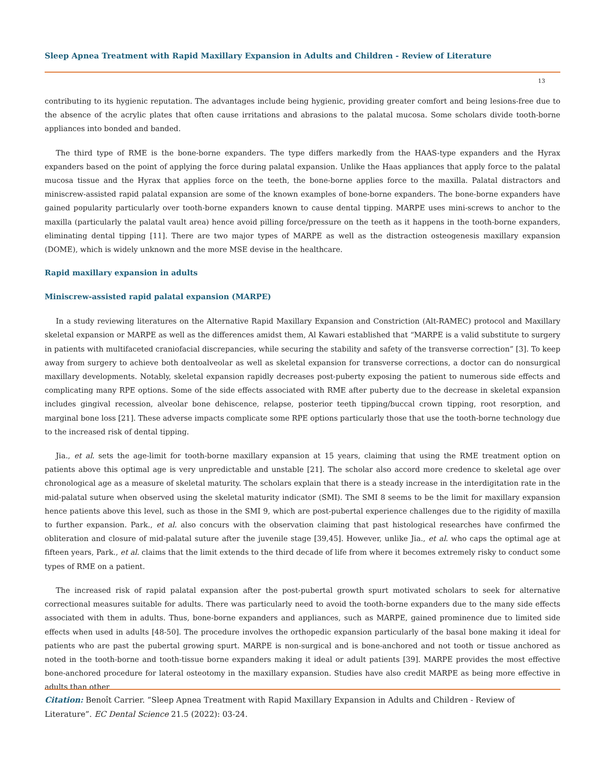Sleep Apnea Treatment with Rapid Maxillary Expansion in Adults and Children - Review of Literature
13
contributing to its hygienic reputation. The advantages include being hygienic, providing greater comfort and being lesions-free due to the absence of the acrylic plates that often cause irritations and abrasions to the palatal mucosa. Some scholars divide tooth-borne appliances into bonded and banded.
The third type of RME is the bone-borne expanders. The type differs markedly from the HAAS-type expanders and the Hyrax expanders based on the point of applying the force during palatal expansion. Unlike the Haas appliances that apply force to the palatal mucosa tissue and the Hyrax that applies force on the teeth, the bone-borne applies force to the maxilla. Palatal distractors and miniscrew-assisted rapid palatal expansion are some of the known examples of bone-borne expanders. The bone-borne expanders have gained popularity particularly over tooth-borne expanders known to cause dental tipping. MARPE uses mini-screws to anchor to the maxilla (particularly the palatal vault area) hence avoid pilling force/pressure on the teeth as it happens in the tooth-borne expanders, eliminating dental tipping [11]. There are two major types of MARPE as well as the distraction osteogenesis maxillary expansion (DOME), which is widely unknown and the more MSE devise in the healthcare.
Rapid maxillary expansion in adults
Miniscrew-assisted rapid palatal expansion (MARPE)
In a study reviewing literatures on the Alternative Rapid Maxillary Expansion and Constriction (Alt-RAMEC) protocol and Maxillary skeletal expansion or MARPE as well as the differences amidst them, Al Kawari established that “MARPE is a valid substitute to surgery in patients with multifaceted craniofacial discrepancies, while securing the stability and safety of the transverse correction” [3]. To keep away from surgery to achieve both dentoalveolar as well as skeletal expansion for transverse corrections, a doctor can do nonsurgical maxillary developments. Notably, skeletal expansion rapidly decreases post-puberty exposing the patient to numerous side effects and complicating many RPE options. Some of the side effects associated with RME after puberty due to the decrease in skeletal expansion includes gingival recession, alveolar bone dehiscence, relapse, posterior teeth tipping/buccal crown tipping, root resorption, and marginal bone loss [21]. These adverse impacts complicate some RPE options particularly those that use the tooth-borne technology due to the increased risk of dental tipping.
Jia., et al. sets the age-limit for tooth-borne maxillary expansion at 15 years, claiming that using the RME treatment option on patients above this optimal age is very unpredictable and unstable [21]. The scholar also accord more credence to skeletal age over chronological age as a measure of skeletal maturity. The scholars explain that there is a steady increase in the interdigitation rate in the mid-palatal suture when observed using the skeletal maturity indicator (SMI). The SMI 8 seems to be the limit for maxillary expansion hence patients above this level, such as those in the SMI 9, which are post-pubertal experience challenges due to the rigidity of maxilla to further expansion. Park., et al. also concurs with the observation claiming that past histological researches have confirmed the obliteration and closure of mid-palatal suture after the juvenile stage [39,45]. However, unlike Jia., et al. who caps the optimal age at fifteen years, Park., et al. claims that the limit extends to the third decade of life from where it becomes extremely risky to conduct some types of RME on a patient.
The increased risk of rapid palatal expansion after the post-pubertal growth spurt motivated scholars to seek for alternative correctional measures suitable for adults. There was particularly need to avoid the tooth-borne expanders due to the many side effects associated with them in adults. Thus, bone-borne expanders and appliances, such as MARPE, gained prominence due to limited side effects when used in adults [48-50]. The procedure involves the orthopedic expansion particularly of the basal bone making it ideal for patients who are past the pubertal growing spurt. MARPE is non-surgical and is bone-anchored and not tooth or tissue anchored as noted in the tooth-borne and tooth-tissue borne expanders making it ideal or adult patients [39]. MARPE provides the most effective bone-anchored procedure for lateral osteotomy in the maxillary expansion. Studies have also credit MARPE as being more effective in adults than other
Citation: Benoît Carrier. “Sleep Apnea Treatment with Rapid Maxillary Expansion in Adults and Children - Review of Literature”. EC Dental Science 21.5 (2022): 03-24.